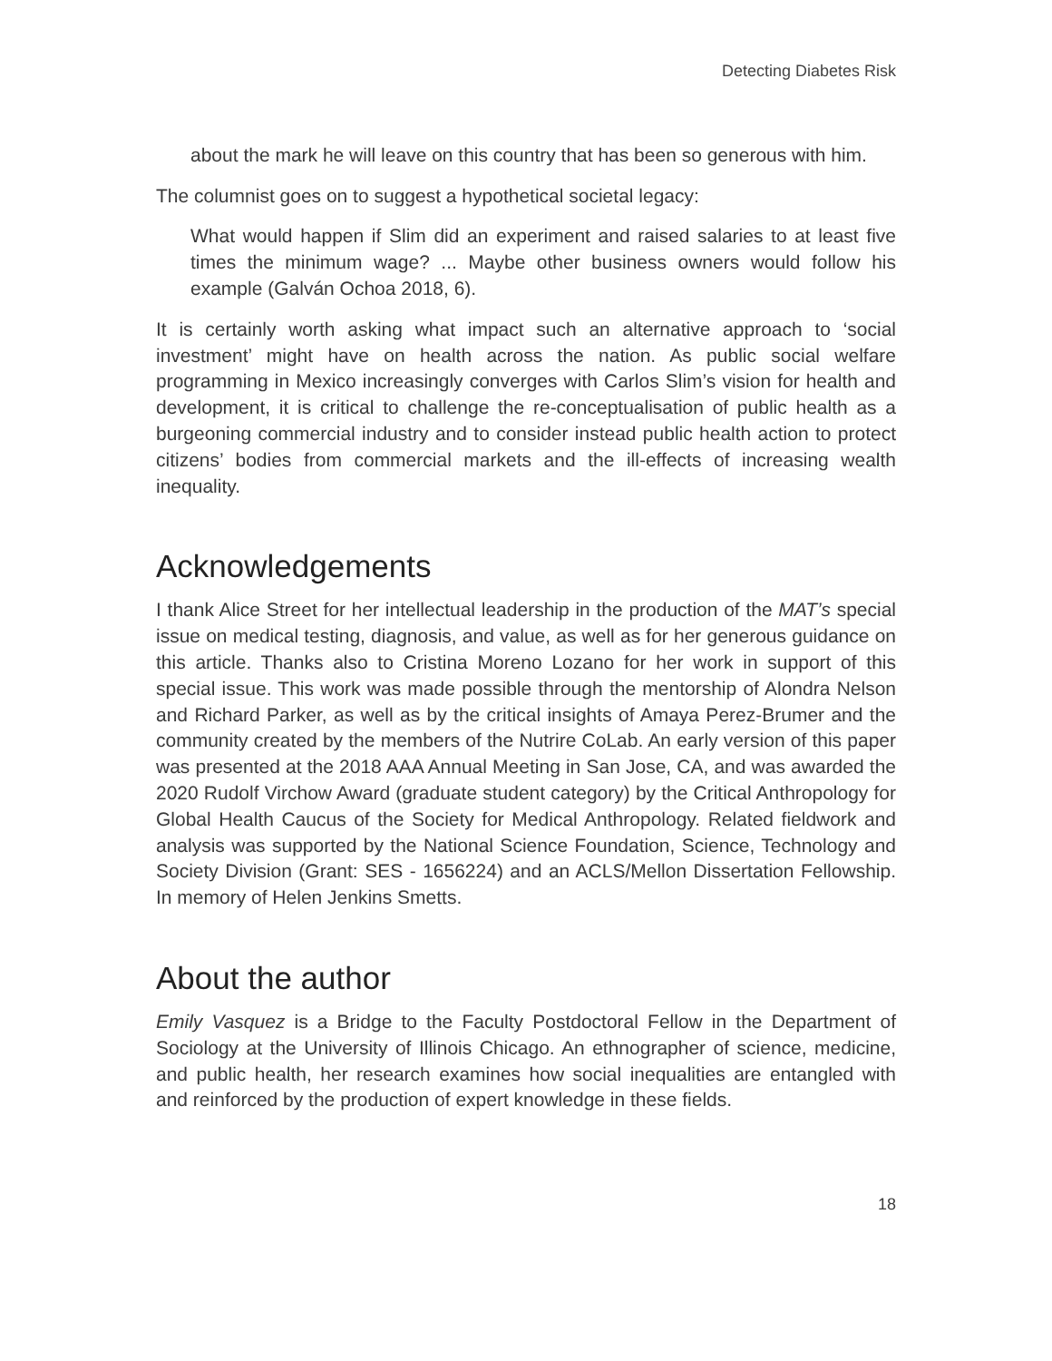Detecting Diabetes Risk
about the mark he will leave on this country that has been so generous with him.
The columnist goes on to suggest a hypothetical societal legacy:
What would happen if Slim did an experiment and raised salaries to at least five times the minimum wage? ... Maybe other business owners would follow his example (Galván Ochoa 2018, 6).
It is certainly worth asking what impact such an alternative approach to ‘social investment’ might have on health across the nation. As public social welfare programming in Mexico increasingly converges with Carlos Slim’s vision for health and development, it is critical to challenge the re-conceptualisation of public health as a burgeoning commercial industry and to consider instead public health action to protect citizens’ bodies from commercial markets and the ill-effects of increasing wealth inequality.
Acknowledgements
I thank Alice Street for her intellectual leadership in the production of the MAT’s special issue on medical testing, diagnosis, and value, as well as for her generous guidance on this article. Thanks also to Cristina Moreno Lozano for her work in support of this special issue. This work was made possible through the mentorship of Alondra Nelson and Richard Parker, as well as by the critical insights of Amaya Perez-Brumer and the community created by the members of the Nutrire CoLab. An early version of this paper was presented at the 2018 AAA Annual Meeting in San Jose, CA, and was awarded the 2020 Rudolf Virchow Award (graduate student category) by the Critical Anthropology for Global Health Caucus of the Society for Medical Anthropology. Related fieldwork and analysis was supported by the National Science Foundation, Science, Technology and Society Division (Grant: SES - 1656224) and an ACLS/Mellon Dissertation Fellowship. In memory of Helen Jenkins Smetts.
About the author
Emily Vasquez is a Bridge to the Faculty Postdoctoral Fellow in the Department of Sociology at the University of Illinois Chicago. An ethnographer of science, medicine, and public health, her research examines how social inequalities are entangled with and reinforced by the production of expert knowledge in these fields.
18